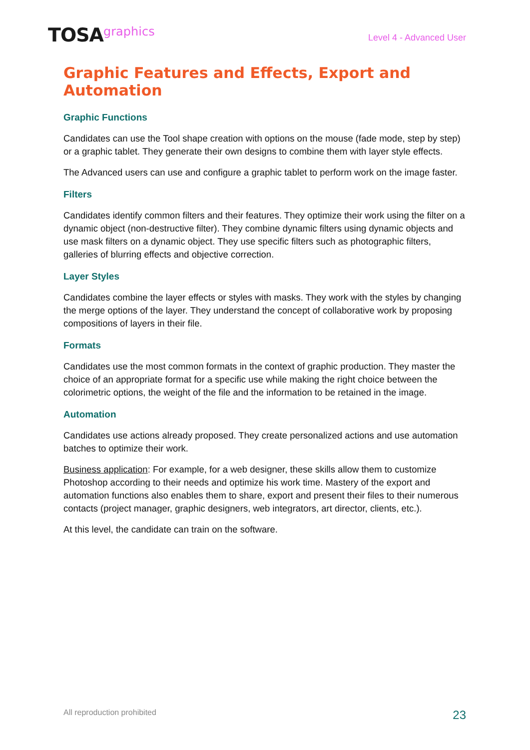TOSAgraphics
Level 4 - Advanced User
Graphic Features and Effects, Export and Automation
Graphic Functions
Candidates can use the Tool shape creation with options on the mouse (fade mode, step by step) or a graphic tablet. They generate their own designs to combine them with layer style effects.
The Advanced users can use and configure a graphic tablet to perform work on the image faster.
Filters
Candidates identify common filters and their features. They optimize their work using the filter on a dynamic object (non-destructive filter). They combine dynamic filters using dynamic objects and use mask filters on a dynamic object. They use specific filters such as photographic filters, galleries of blurring effects and objective correction.
Layer Styles
Candidates combine the layer effects or styles with masks. They work with the styles by changing the merge options of the layer. They understand the concept of collaborative work by proposing compositions of layers in their file.
Formats
Candidates use the most common formats in the context of graphic production. They master the choice of an appropriate format for a specific use while making the right choice between the colorimetric options, the weight of the file and the information to be retained in the image.
Automation
Candidates use actions already proposed. They create personalized actions and use automation batches to optimize their work.
Business application: For example, for a web designer, these skills allow them to customize Photoshop according to their needs and optimize his work time. Mastery of the export and automation functions also enables them to share, export and present their files to their numerous contacts (project manager, graphic designers, web integrators, art director, clients, etc.).
At this level, the candidate can train on the software.
All reproduction prohibited
23